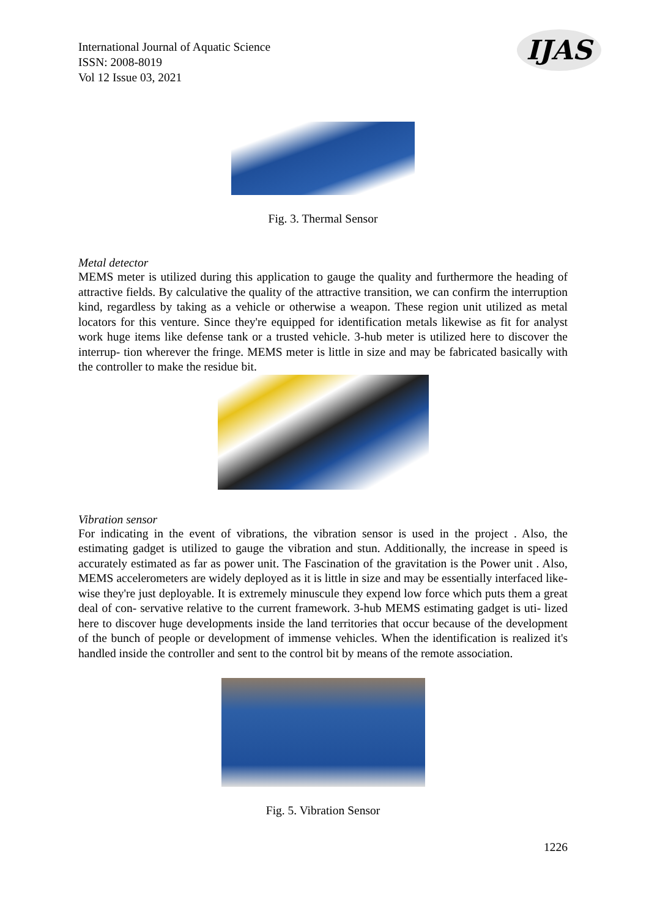IJAS
International Journal of Aquatic Science
ISSN: 2008-8019
Vol 12 Issue 03, 2021
Fig. 3. Thermal Sensor
Metal detector
MEMS meter is utilized during this application to gauge the quality and furthermore the heading of attractive fields. By calculative the quality of the attractive transition, we can confirm the interruption kind, regardless by taking as a vehicle or otherwise a weapon. These region unit utilized as metal locators for this venture. Since they're equipped for identification metals likewise as fit for analyst work huge items like defense tank or a trusted vehicle. 3-hub meter is utilized here to discover the interrup- tion wherever the fringe. MEMS meter is little in size and may be fabricated basically with the controller to make the residue bit.
Vibration sensor
For indicating in the event of vibrations, the vibration sensor is used in the project . Also, the estimating gadget is utilized to gauge the vibration and stun. Additionally, the increase in speed is accurately estimated as far as power unit. The Fascination of the gravitation is the Power unit . Also, MEMS accelerometers are widely deployed as it is little in size and may be essentially interfaced like-wise they're just deployable. It is extremely minuscule they expend low force which puts them a great deal of con- servative relative to the current framework. 3-hub MEMS estimating gadget is uti- lized here to discover huge developments inside the land territories that occur because of the development of the bunch of people or development of immense vehicles. When the identification is realized it's handled inside the controller and sent to the control bit by means of the remote association.
Fig. 5. Vibration Sensor
1226